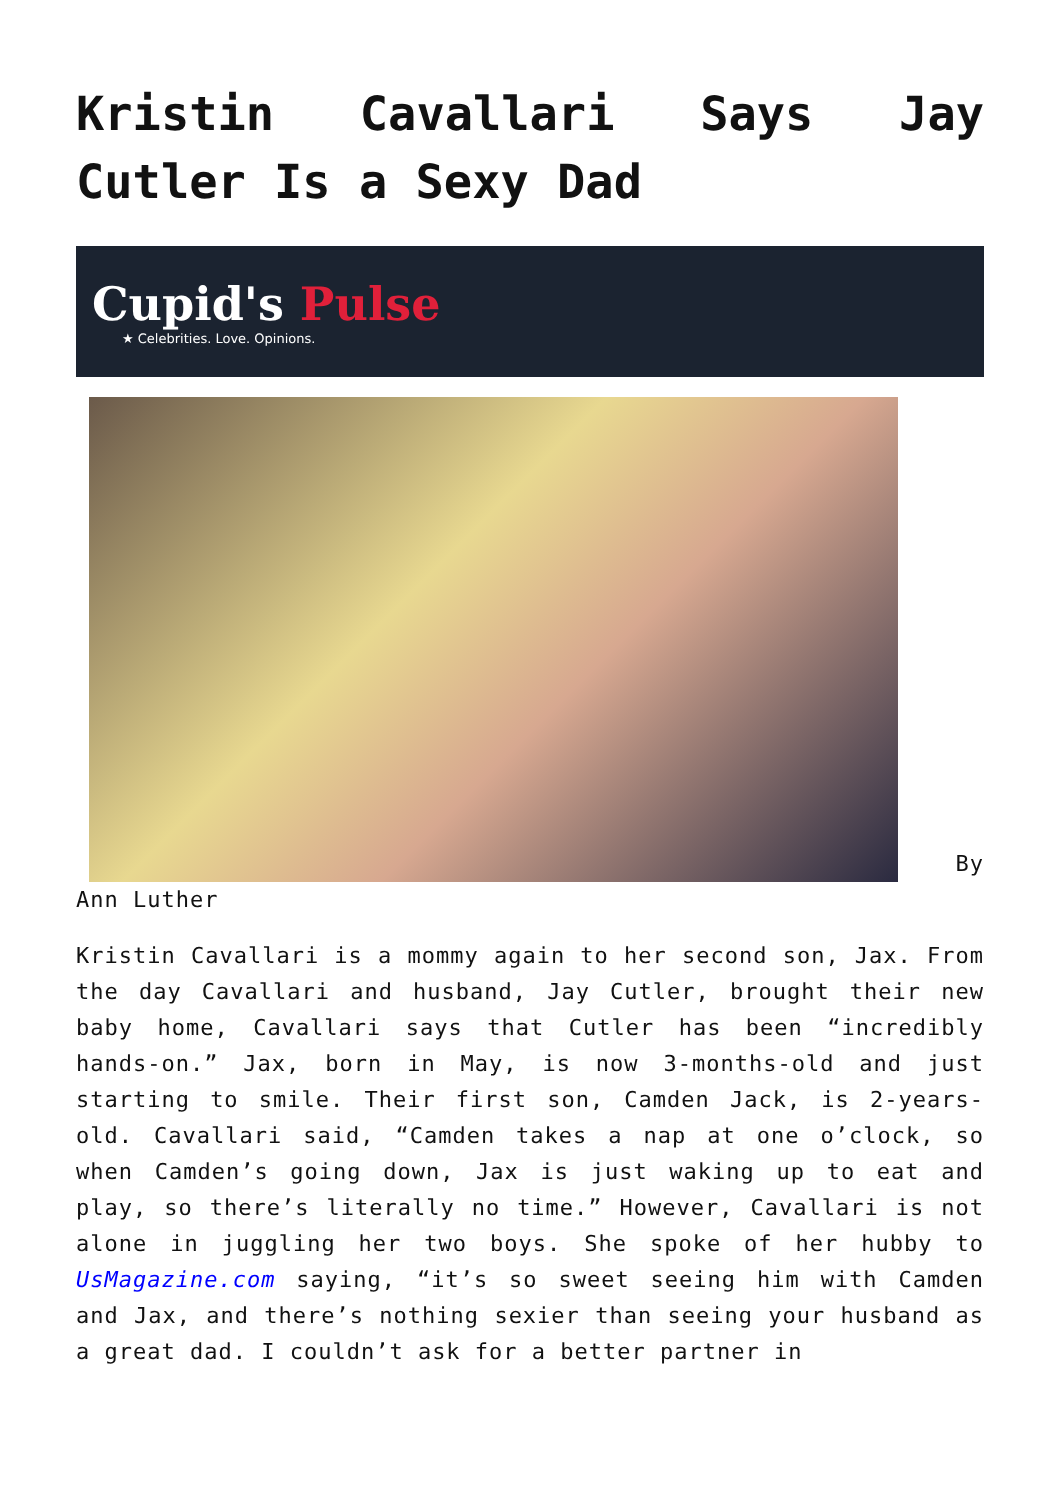Kristin Cavallari Says Jay Cutler Is a Sexy Dad
Cupid's Pulse
★ Celebrities. Love. Opinions.
By Ann Luther
Kristin Cavallari is a mommy again to her second son, Jax. From the day Cavallari and husband, Jay Cutler, brought their new baby home, Cavallari says that Cutler has been “incredibly hands-on.” Jax, born in May, is now 3-months-old and just starting to smile. Their first son, Camden Jack, is 2-years-old. Cavallari said, “Camden takes a nap at one o’clock, so when Camden’s going down, Jax is just waking up to eat and play, so there’s literally no time.” However, Cavallari is not alone in juggling her two boys. She spoke of her hubby to UsMagazine.com saying, “it’s so sweet seeing him with Camden and Jax, and there’s nothing sexier than seeing your husband as a great dad. I couldn’t ask for a better partner in